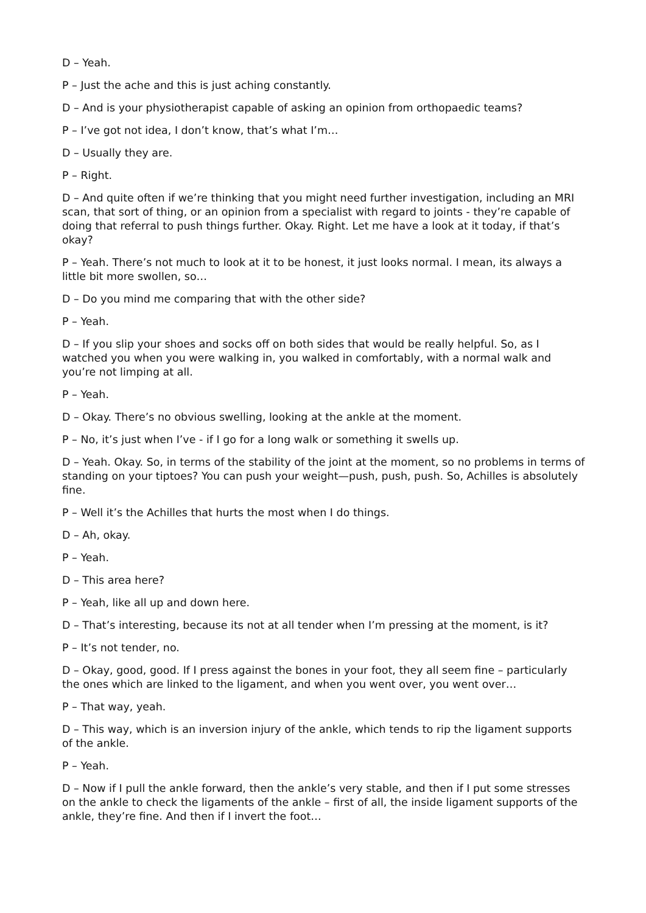D – Yeah.
P – Just the ache and this is just aching constantly.
D – And is your physiotherapist capable of asking an opinion from orthopaedic teams?
P – I’ve got not idea, I don’t know, that’s what I’m…
D – Usually they are.
P – Right.
D – And quite often if we’re thinking that you might need further investigation, including an MRI scan, that sort of thing, or an opinion from a specialist with regard to joints - they’re capable of doing that referral to push things further. Okay. Right. Let me have a look at it today, if that’s okay?
P – Yeah. There’s not much to look at it to be honest, it just looks normal. I mean, its always a little bit more swollen, so…
D – Do you mind me comparing that with the other side?
P – Yeah.
D – If you slip your shoes and socks off on both sides that would be really helpful. So, as I watched you when you were walking in, you walked in comfortably, with a normal walk and you’re not limping at all.
P – Yeah.
D – Okay. There’s no obvious swelling, looking at the ankle at the moment.
P – No, it’s just when I’ve - if I go for a long walk or something it swells up.
D – Yeah. Okay. So, in terms of the stability of the joint at the moment, so no problems in terms of standing on your tiptoes? You can push your weight—push, push, push. So, Achilles is absolutely fine.
P – Well it’s the Achilles that hurts the most when I do things.
D – Ah, okay.
P – Yeah.
D – This area here?
P – Yeah, like all up and down here.
D – That’s interesting, because its not at all tender when I’m pressing at the moment, is it?
P – It’s not tender, no.
D – Okay, good, good. If I press against the bones in your foot, they all seem fine – particularly the ones which are linked to the ligament, and when you went over, you went over…
P – That way, yeah.
D – This way, which is an inversion injury of the ankle, which tends to rip the ligament supports of the ankle.
P – Yeah.
D – Now if I pull the ankle forward, then the ankle’s very stable, and then if I put some stresses on the ankle to check the ligaments of the ankle – first of all, the inside ligament supports of the ankle, they’re fine. And then if I invert the foot…